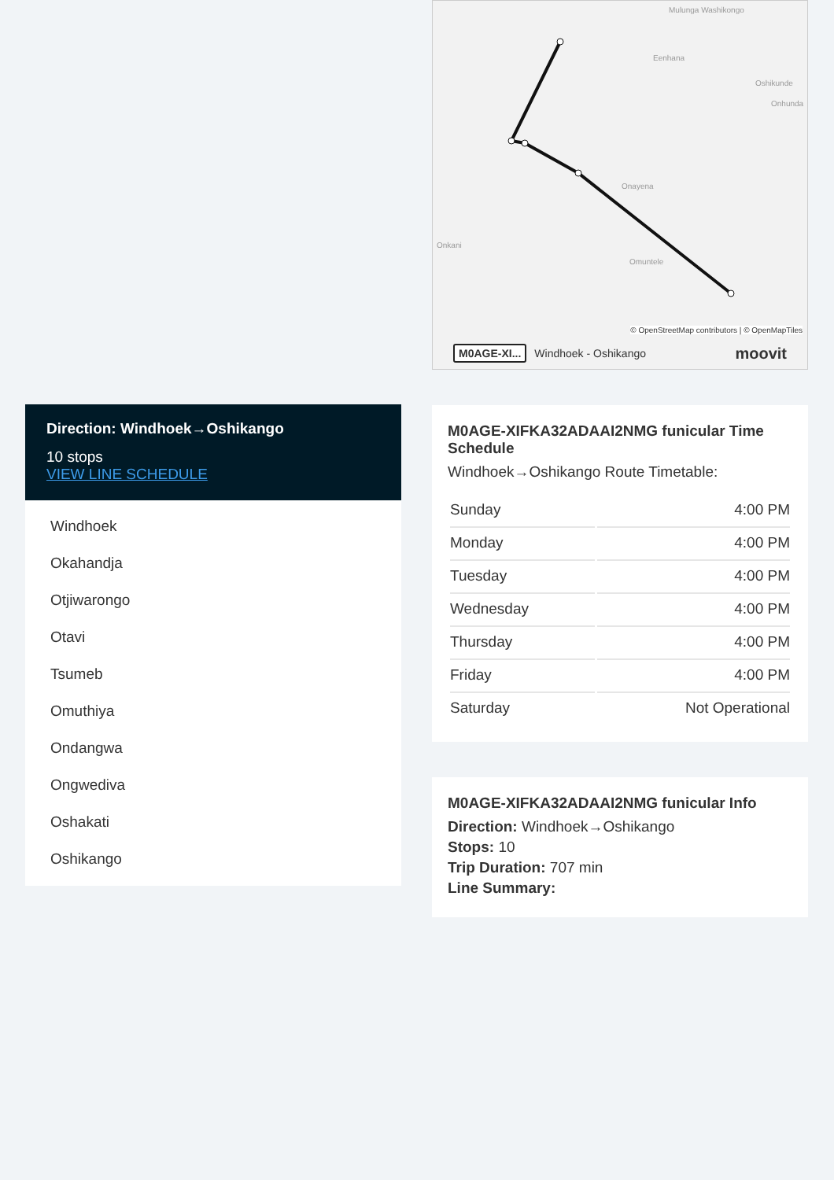Direction: Windhoek→Oshikango
10 stops
VIEW LINE SCHEDULE
Windhoek
Okahandja
Otjiwarongo
Otavi
Tsumeb
Omuthiya
Ondangwa
Ongwediva
Oshakati
Oshikango
Mulunga Washikongo
Eenhana
Oshikunde
Onhunda
Onayena
Onkani
Omuntele
© OpenStreetMap contributors | © OpenMapTiles
M0AGE-XI... Windhoek - Oshikango moovit
M0AGE-XIFKA32ADAAI2NMG funicular Time Schedule
Windhoek→Oshikango Route Timetable:
| Sunday | 4:00 PM |
| Monday | 4:00 PM |
| Tuesday | 4:00 PM |
| Wednesday | 4:00 PM |
| Thursday | 4:00 PM |
| Friday | 4:00 PM |
| Saturday | Not Operational |
M0AGE-XIFKA32ADAAI2NMG funicular Info
Direction: Windhoek→Oshikango
Stops: 10
Trip Duration: 707 min
Line Summary: